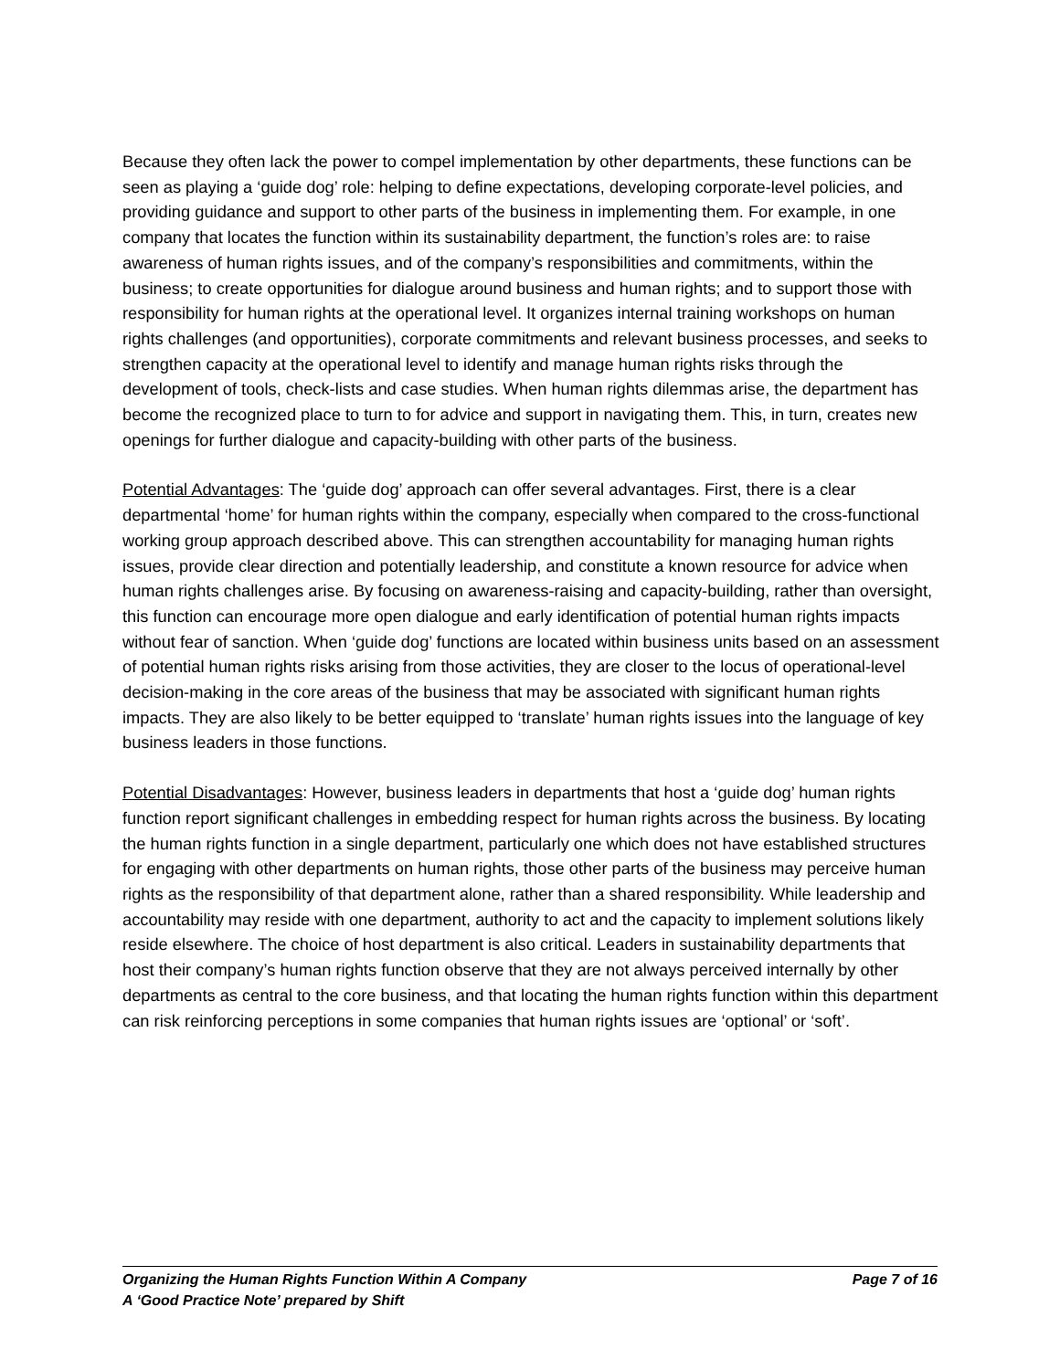Because they often lack the power to compel implementation by other departments, these functions can be seen as playing a ‘guide dog’ role: helping to define expectations, developing corporate-level policies, and providing guidance and support to other parts of the business in implementing them. For example, in one company that locates the function within its sustainability department, the function’s roles are: to raise awareness of human rights issues, and of the company’s responsibilities and commitments, within the business; to create opportunities for dialogue around business and human rights; and to support those with responsibility for human rights at the operational level. It organizes internal training workshops on human rights challenges (and opportunities), corporate commitments and relevant business processes, and seeks to strengthen capacity at the operational level to identify and manage human rights risks through the development of tools, check-lists and case studies. When human rights dilemmas arise, the department has become the recognized place to turn to for advice and support in navigating them. This, in turn, creates new openings for further dialogue and capacity-building with other parts of the business.
Potential Advantages: The ‘guide dog’ approach can offer several advantages. First, there is a clear departmental ‘home’ for human rights within the company, especially when compared to the cross-functional working group approach described above. This can strengthen accountability for managing human rights issues, provide clear direction and potentially leadership, and constitute a known resource for advice when human rights challenges arise. By focusing on awareness-raising and capacity-building, rather than oversight, this function can encourage more open dialogue and early identification of potential human rights impacts without fear of sanction. When ‘guide dog’ functions are located within business units based on an assessment of potential human rights risks arising from those activities, they are closer to the locus of operational-level decision-making in the core areas of the business that may be associated with significant human rights impacts. They are also likely to be better equipped to ‘translate’ human rights issues into the language of key business leaders in those functions.
Potential Disadvantages: However, business leaders in departments that host a ‘guide dog’ human rights function report significant challenges in embedding respect for human rights across the business. By locating the human rights function in a single department, particularly one which does not have established structures for engaging with other departments on human rights, those other parts of the business may perceive human rights as the responsibility of that department alone, rather than a shared responsibility. While leadership and accountability may reside with one department, authority to act and the capacity to implement solutions likely reside elsewhere. The choice of host department is also critical. Leaders in sustainability departments that host their company’s human rights function observe that they are not always perceived internally by other departments as central to the core business, and that locating the human rights function within this department can risk reinforcing perceptions in some companies that human rights issues are ‘optional’ or ‘soft’.
Organizing the Human Rights Function Within A Company Page 7 of 16
A ‘Good Practice Note’ prepared by Shift